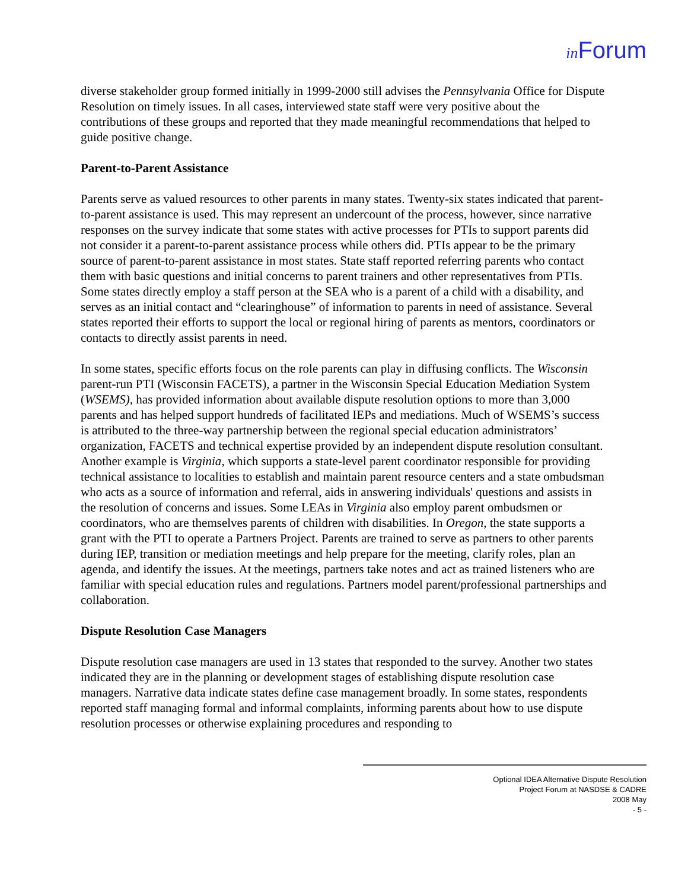in Forum
diverse stakeholder group formed initially in 1999-2000 still advises the Pennsylvania Office for Dispute Resolution on timely issues. In all cases, interviewed state staff were very positive about the contributions of these groups and reported that they made meaningful recommendations that helped to guide positive change.
Parent-to-Parent Assistance
Parents serve as valued resources to other parents in many states. Twenty-six states indicated that parent-to-parent assistance is used. This may represent an undercount of the process, however, since narrative responses on the survey indicate that some states with active processes for PTIs to support parents did not consider it a parent-to-parent assistance process while others did. PTIs appear to be the primary source of parent-to-parent assistance in most states. State staff reported referring parents who contact them with basic questions and initial concerns to parent trainers and other representatives from PTIs. Some states directly employ a staff person at the SEA who is a parent of a child with a disability, and serves as an initial contact and “clearinghouse” of information to parents in need of assistance. Several states reported their efforts to support the local or regional hiring of parents as mentors, coordinators or contacts to directly assist parents in need.
In some states, specific efforts focus on the role parents can play in diffusing conflicts. The Wisconsin parent-run PTI (Wisconsin FACETS), a partner in the Wisconsin Special Education Mediation System (WSEMS), has provided information about available dispute resolution options to more than 3,000 parents and has helped support hundreds of facilitated IEPs and mediations. Much of WSEMS’s success is attributed to the three-way partnership between the regional special education administrators’ organization, FACETS and technical expertise provided by an independent dispute resolution consultant. Another example is Virginia, which supports a state-level parent coordinator responsible for providing technical assistance to localities to establish and maintain parent resource centers and a state ombudsman who acts as a source of information and referral, aids in answering individuals' questions and assists in the resolution of concerns and issues. Some LEAs in Virginia also employ parent ombudsmen or coordinators, who are themselves parents of children with disabilities. In Oregon, the state supports a grant with the PTI to operate a Partners Project. Parents are trained to serve as partners to other parents during IEP, transition or mediation meetings and help prepare for the meeting, clarify roles, plan an agenda, and identify the issues. At the meetings, partners take notes and act as trained listeners who are familiar with special education rules and regulations. Partners model parent/professional partnerships and collaboration.
Dispute Resolution Case Managers
Dispute resolution case managers are used in 13 states that responded to the survey. Another two states indicated they are in the planning or development stages of establishing dispute resolution case managers. Narrative data indicate states define case management broadly. In some states, respondents reported staff managing formal and informal complaints, informing parents about how to use dispute resolution processes or otherwise explaining procedures and responding to
Optional IDEA Alternative Dispute Resolution
Project Forum at NASDSE & CADRE
2008 May
- 5 -